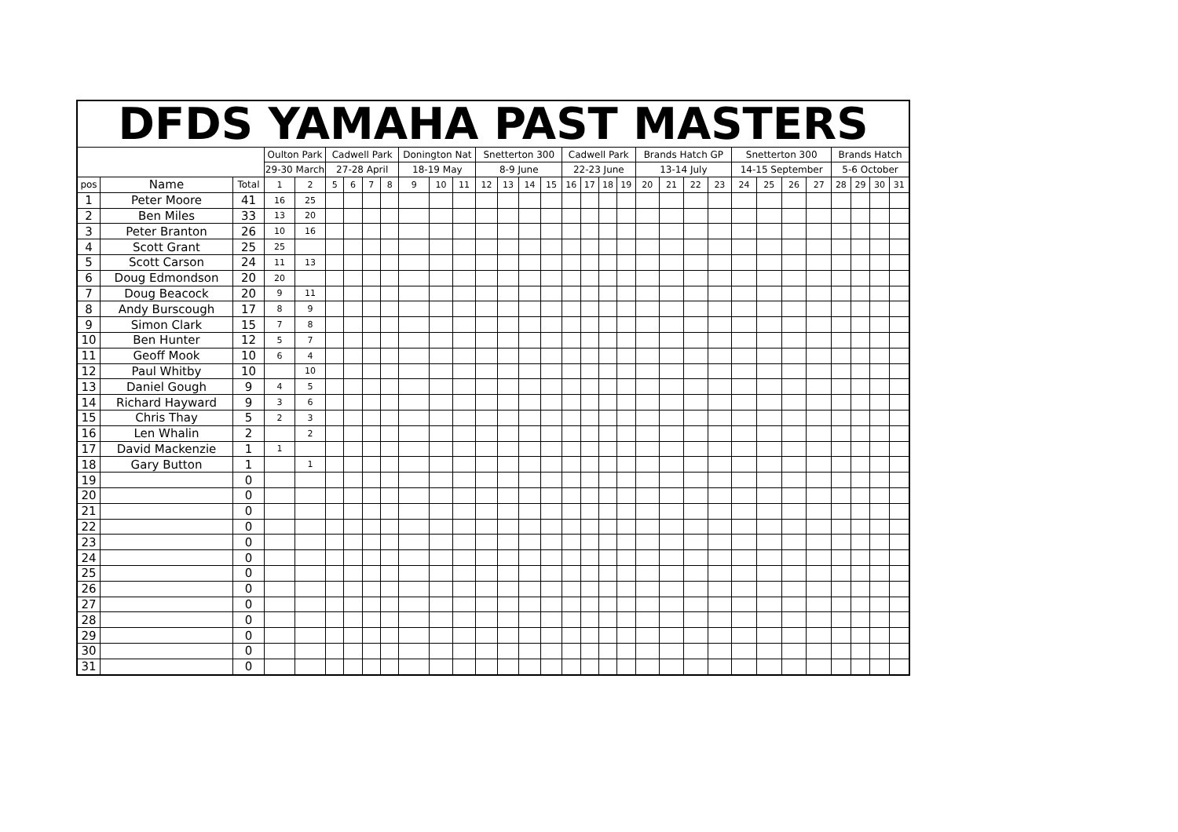| DFDS YAMAHA PAST MASTERS | | | | | | | | | | | | | | | | | | | | | | | | | | | | | | | |
| --- | --- | --- | --- | --- | --- | --- | --- | --- | --- | --- | --- | --- | --- | --- | --- | --- | --- | --- | --- | --- | --- | --- | --- | --- | --- | --- | --- | --- | --- | --- | --- |
| | | | Oulton Park | | Cadwell Park | | | | Donington Nat | | | Snetterton 300 | | | | Cadwell Park | | | | Brands Hatch GP | | | | Snetterton 300 | | | | Brands Hatch | | | |
| | | | 29-30 March | | 27-28 April | | | | 18-19 May | | | 8-9 June | | | | 22-23 June | | | | 13-14 July | | | | 14-15 September | | | | 5-6 October | | | |
| pos | Name | Total | 1 | 2 | 5 | 6 | 7 | 8 | 9 | 10 | 11 | 12 | 13 | 14 | 15 | 16 | 17 | 18 | 19 | 20 | 21 | 22 | 23 | 24 | 25 | 26 | 27 | 28 | 29 | 30 | 31 |
| 1 | Peter Moore | 41 | 16 | 25 | | | | | | | | | | | | | | | | | | | | | | | | | | | |
| 2 | Ben Miles | 33 | 13 | 20 | | | | | | | | | | | | | | | | | | | | | | | | | | | |
| 3 | Peter Branton | 26 | 10 | 16 | | | | | | | | | | | | | | | | | | | | | | | | | | | |
| 4 | Scott Grant | 25 | 25 | | | | | | | | | | | | | | | | | | | | | | | | | | | | |
| 5 | Scott Carson | 24 | 11 | 13 | | | | | | | | | | | | | | | | | | | | | | | | | | | |
| 6 | Doug Edmondson | 20 | 20 | | | | | | | | | | | | | | | | | | | | | | | | | | | | |
| 7 | Doug Beacock | 20 | 9 | 11 | | | | | | | | | | | | | | | | | | | | | | | | | | | |
| 8 | Andy Burscough | 17 | 8 | 9 | | | | | | | | | | | | | | | | | | | | | | | | | | | |
| 9 | Simon Clark | 15 | 7 | 8 | | | | | | | | | | | | | | | | | | | | | | | | | | | |
| 10 | Ben Hunter | 12 | 5 | 7 | | | | | | | | | | | | | | | | | | | | | | | | | | | |
| 11 | Geoff Mook | 10 | 6 | 4 | | | | | | | | | | | | | | | | | | | | | | | | | | | |
| 12 | Paul Whitby | 10 | | 10 | | | | | | | | | | | | | | | | | | | | | | | | | | | |
| 13 | Daniel Gough | 9 | 4 | 5 | | | | | | | | | | | | | | | | | | | | | | | | | | | |
| 14 | Richard Hayward | 9 | 3 | 6 | | | | | | | | | | | | | | | | | | | | | | | | | | | |
| 15 | Chris Thay | 5 | 2 | 3 | | | | | | | | | | | | | | | | | | | | | | | | | | | |
| 16 | Len Whalin | 2 | | 2 | | | | | | | | | | | | | | | | | | | | | | | | | | | |
| 17 | David Mackenzie | 1 | 1 | | | | | | | | | | | | | | | | | | | | | | | | | | | | |
| 18 | Gary Button | 1 | | 1 | | | | | | | | | | | | | | | | | | | | | | | | | | | |
| 19 | | 0 | | | | | | | | | | | | | | | | | | | | | | | | | | | | | |
| 20 | | 0 | | | | | | | | | | | | | | | | | | | | | | | | | | | | | |
| 21 | | 0 | | | | | | | | | | | | | | | | | | | | | | | | | | | | | |
| 22 | | 0 | | | | | | | | | | | | | | | | | | | | | | | | | | | | | |
| 23 | | 0 | | | | | | | | | | | | | | | | | | | | | | | | | | | | | |
| 24 | | 0 | | | | | | | | | | | | | | | | | | | | | | | | | | | | | |
| 25 | | 0 | | | | | | | | | | | | | | | | | | | | | | | | | | | | | |
| 26 | | 0 | | | | | | | | | | | | | | | | | | | | | | | | | | | | | |
| 27 | | 0 | | | | | | | | | | | | | | | | | | | | | | | | | | | | | |
| 28 | | 0 | | | | | | | | | | | | | | | | | | | | | | | | | | | | | |
| 29 | | 0 | | | | | | | | | | | | | | | | | | | | | | | | | | | | | |
| 30 | | 0 | | | | | | | | | | | | | | | | | | | | | | | | | | | | | |
| 31 | | 0 | | | | | | | | | | | | | | | | | | | | | | | | | | | | | |